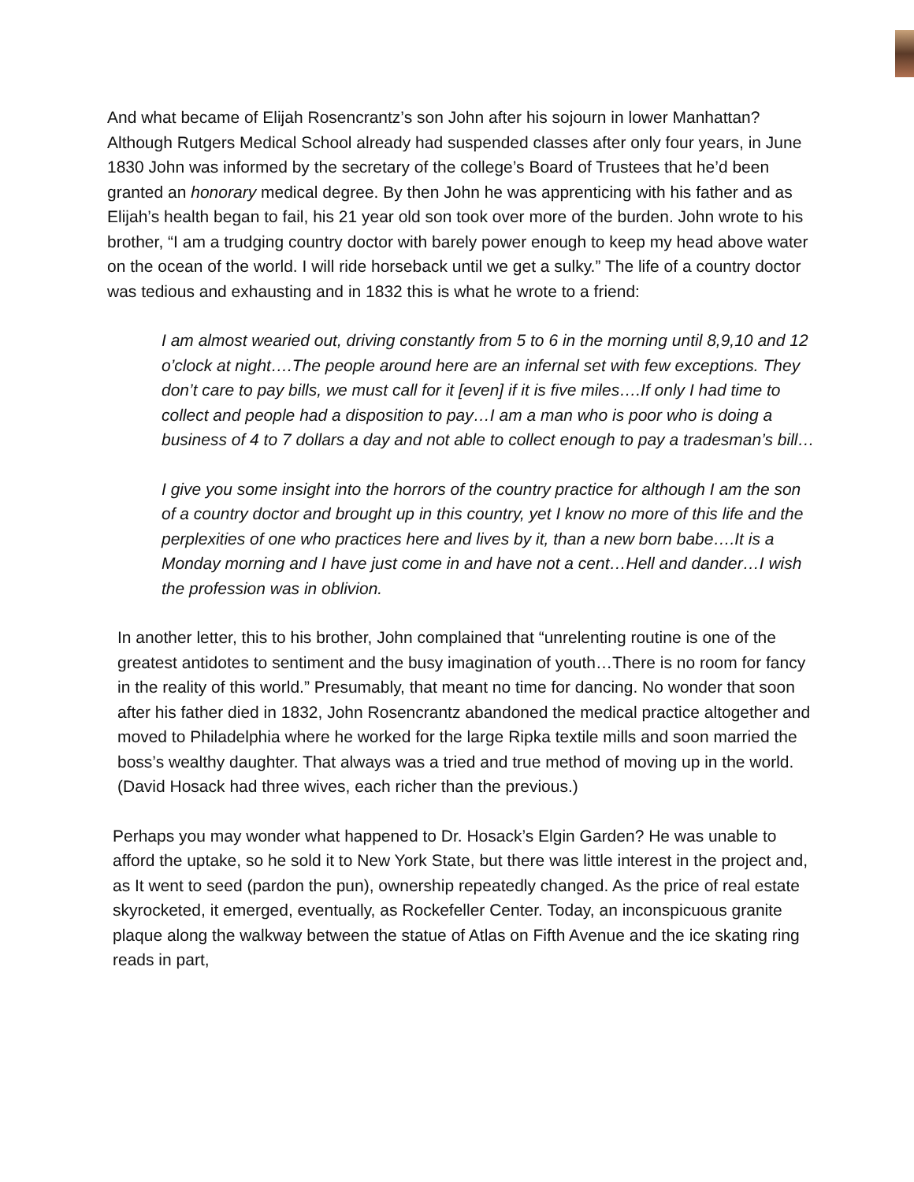And what became of Elijah Rosencrantz’s son John after his sojourn in lower Manhattan? Although Rutgers Medical School already had suspended classes after only four years, in June 1830 John was informed by the secretary of the college’s Board of Trustees that he’d been granted an honorary medical degree. By then John he was apprenticing with his father and as Elijah’s health began to fail, his 21 year old son took over more of the burden. John wrote to his brother, “I am a trudging country doctor with barely power enough to keep my head above water on the ocean of the world. I will ride horseback until we get a sulky.” The life of a country doctor was tedious and exhausting and in 1832 this is what he wrote to a friend:
I am almost wearied out, driving constantly from 5 to 6 in the morning until 8,9,10 and 12 o’clock at night….The people around here are an infernal set with few exceptions. They don’t care to pay bills, we must call for it [even] if it is five miles….If only I had time to collect and people had a disposition to pay…I am a man who is poor who is doing a business of 4 to 7 dollars a day and not able to collect enough to pay a tradesman’s bill…
I give you some insight into the horrors of the country practice for although I am the son of a country doctor and brought up in this country, yet I know no more of this life and the perplexities of one who practices here and lives by it, than a new born babe….It is a Monday morning and I have just come in and have not a cent…Hell and dander…I wish the profession was in oblivion.
In another letter, this to his brother, John complained that “unrelenting routine is one of the greatest antidotes to sentiment and the busy imagination of youth…There is no room for fancy in the reality of this world.” Presumably, that meant no time for dancing. No wonder that soon after his father died in 1832, John Rosencrantz abandoned the medical practice altogether and moved to Philadelphia where he worked for the large Ripka textile mills and soon married the boss’s wealthy daughter. That always was a tried and true method of moving up in the world. (David Hosack had three wives, each richer than the previous.)
Perhaps you may wonder what happened to Dr. Hosack’s Elgin Garden? He was unable to afford the uptake, so he sold it to New York State, but there was little interest in the project and, as It went to seed (pardon the pun), ownership repeatedly changed. As the price of real estate skyrocketed, it emerged, eventually, as Rockefeller Center. Today, an inconspicuous granite plaque along the walkway between the statue of Atlas on Fifth Avenue and the ice skating ring reads in part,